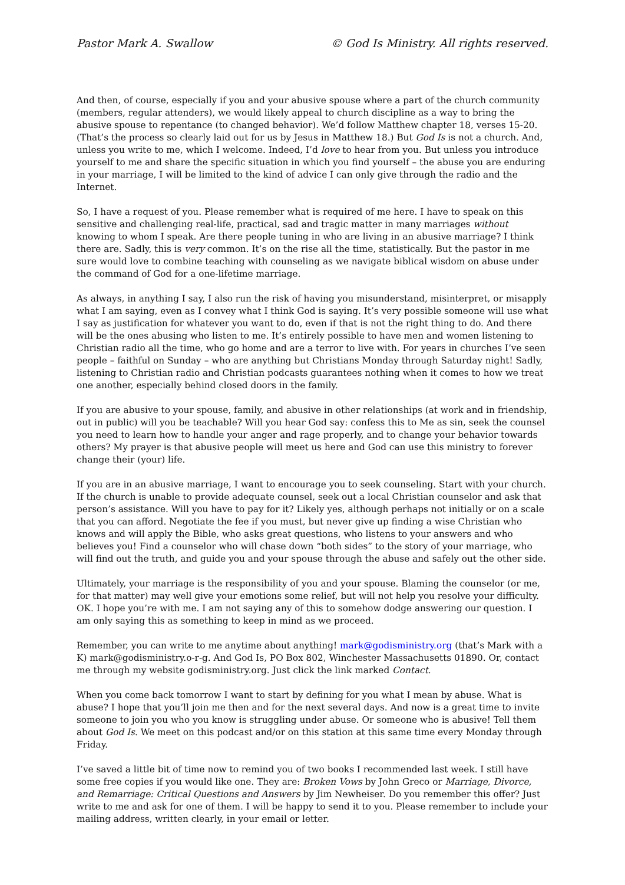Pastor Mark A. Swallow © God Is Ministry. All rights reserved.
And then, of course, especially if you and your abusive spouse where a part of the church community (members, regular attenders), we would likely appeal to church discipline as a way to bring the abusive spouse to repentance (to changed behavior). We’d follow Matthew chapter 18, verses 15-20. (That’s the process so clearly laid out for us by Jesus in Matthew 18.) But God Is is not a church. And, unless you write to me, which I welcome. Indeed, I’d love to hear from you. But unless you introduce yourself to me and share the specific situation in which you find yourself – the abuse you are enduring in your marriage, I will be limited to the kind of advice I can only give through the radio and the Internet.
So, I have a request of you. Please remember what is required of me here. I have to speak on this sensitive and challenging real-life, practical, sad and tragic matter in many marriages without knowing to whom I speak. Are there people tuning in who are living in an abusive marriage? I think there are. Sadly, this is very common. It’s on the rise all the time, statistically. But the pastor in me sure would love to combine teaching with counseling as we navigate biblical wisdom on abuse under the command of God for a one-lifetime marriage.
As always, in anything I say, I also run the risk of having you misunderstand, misinterpret, or misapply what I am saying, even as I convey what I think God is saying. It’s very possible someone will use what I say as justification for whatever you want to do, even if that is not the right thing to do. And there will be the ones abusing who listen to me. It’s entirely possible to have men and women listening to Christian radio all the time, who go home and are a terror to live with. For years in churches I’ve seen people – faithful on Sunday – who are anything but Christians Monday through Saturday night! Sadly, listening to Christian radio and Christian podcasts guarantees nothing when it comes to how we treat one another, especially behind closed doors in the family.
If you are abusive to your spouse, family, and abusive in other relationships (at work and in friendship, out in public) will you be teachable? Will you hear God say: confess this to Me as sin, seek the counsel you need to learn how to handle your anger and rage properly, and to change your behavior towards others? My prayer is that abusive people will meet us here and God can use this ministry to forever change their (your) life.
If you are in an abusive marriage, I want to encourage you to seek counseling. Start with your church. If the church is unable to provide adequate counsel, seek out a local Christian counselor and ask that person’s assistance. Will you have to pay for it? Likely yes, although perhaps not initially or on a scale that you can afford. Negotiate the fee if you must, but never give up finding a wise Christian who knows and will apply the Bible, who asks great questions, who listens to your answers and who believes you! Find a counselor who will chase down “both sides” to the story of your marriage, who will find out the truth, and guide you and your spouse through the abuse and safely out the other side.
Ultimately, your marriage is the responsibility of you and your spouse. Blaming the counselor (or me, for that matter) may well give your emotions some relief, but will not help you resolve your difficulty. OK. I hope you’re with me. I am not saying any of this to somehow dodge answering our question. I am only saying this as something to keep in mind as we proceed.
Remember, you can write to me anytime about anything! mark@godisministry.org (that’s Mark with a K) mark@godisministry.o-r-g. And God Is, PO Box 802, Winchester Massachusetts 01890. Or, contact me through my website godisministry.org. Just click the link marked Contact.
When you come back tomorrow I want to start by defining for you what I mean by abuse. What is abuse? I hope that you’ll join me then and for the next several days. And now is a great time to invite someone to join you who you know is struggling under abuse. Or someone who is abusive! Tell them about God Is. We meet on this podcast and/or on this station at this same time every Monday through Friday.
I’ve saved a little bit of time now to remind you of two books I recommended last week. I still have some free copies if you would like one. They are: Broken Vows by John Greco or Marriage, Divorce, and Remarriage: Critical Questions and Answers by Jim Newheiser. Do you remember this offer? Just write to me and ask for one of them. I will be happy to send it to you. Please remember to include your mailing address, written clearly, in your email or letter.